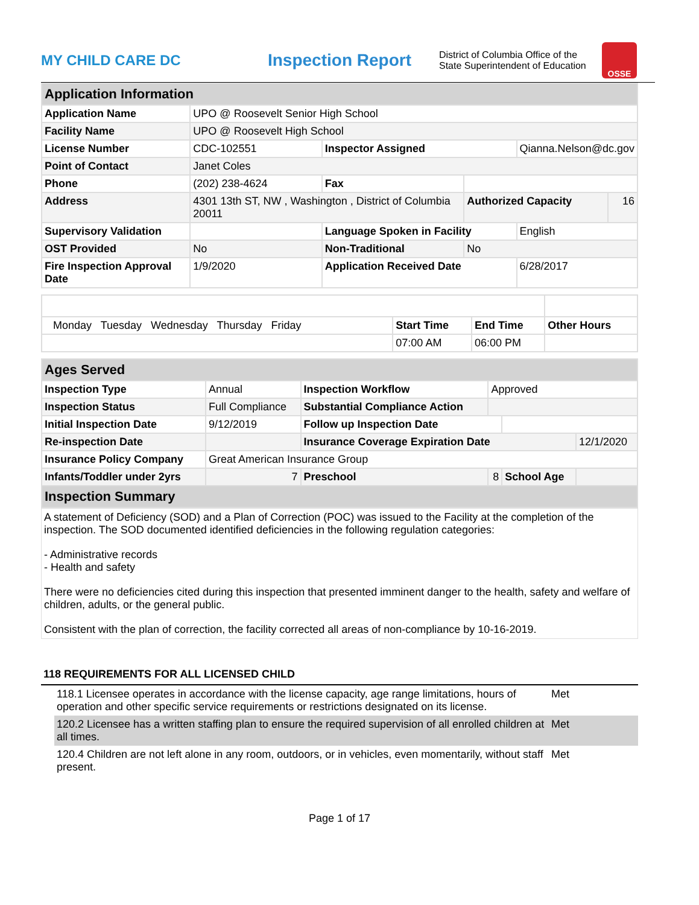MY CHILD CARE DC
Inspection Report
District of Columbia Office of the State Superintendent of Education
OSSE
| Application Information | | | | | |
| Application Name | UPO @ Roosevelt Senior High School | | | | |
| Facility Name | UPO @ Roosevelt High School | | | | |
| License Number | CDC-102551 | Inspector Assigned | | Qianna.Nelson@dc.gov | |
| Point of Contact | Janet Coles | | | | |
| Phone | (202) 238-4624 | Fax | | | |
| Address | 4301 13th ST, NW , Washington , District of Columbia 20011 | | Authorized Capacity | | 16 |
| Supervisory Validation | | Language Spoken in Facility | | English | |
| OST Provided | No | Non-Traditional | No | | |
| Fire Inspection Approval Date | 1/9/2020 | Application Received Date | | 6/28/2017 | |
| Monday Tuesday Wednesday Thursday Friday | Start Time | End Time | Other Hours |
| | 07:00 AM | 06:00 PM | |
| Ages Served | | | | | |
| Inspection Type | Annual | Inspection Workflow | Approved | | |
| Inspection Status | Full Compliance | Substantial Compliance Action | | | |
| Initial Inspection Date | 9/12/2019 | Follow up Inspection Date | | | |
| Re-inspection Date | | Insurance Coverage Expiration Date | | | 12/1/2020 |
| Insurance Policy Company | Great American Insurance Group | | | | |
| Infants/Toddler under 2yrs | 7 | Preschool | 8 | School Age | |
| Inspection Summary | | | | | |
A statement of Deficiency (SOD) and a Plan of Correction (POC) was issued to the Facility at the completion of the inspection. The SOD documented identified deficiencies in the following regulation categories:
- Administrative records
- Health and safety
There were no deficiencies cited during this inspection that presented imminent danger to the health, safety and welfare of children, adults, or the general public.
Consistent with the plan of correction, the facility corrected all areas of non-compliance by 10-16-2019.
118 REQUIREMENTS FOR ALL LICENSED CHILD
| 118.1 Licensee operates in accordance with the license capacity, age range limitations, hours of operation and other specific service requirements or restrictions designated on its license. | Met |
| 120.2 Licensee has a written staffing plan to ensure the required supervision of all enrolled children at all times. | Met |
| 120.4 Children are not left alone in any room, outdoors, or in vehicles, even momentarily, without staff present. | Met |
Page 1 of 17